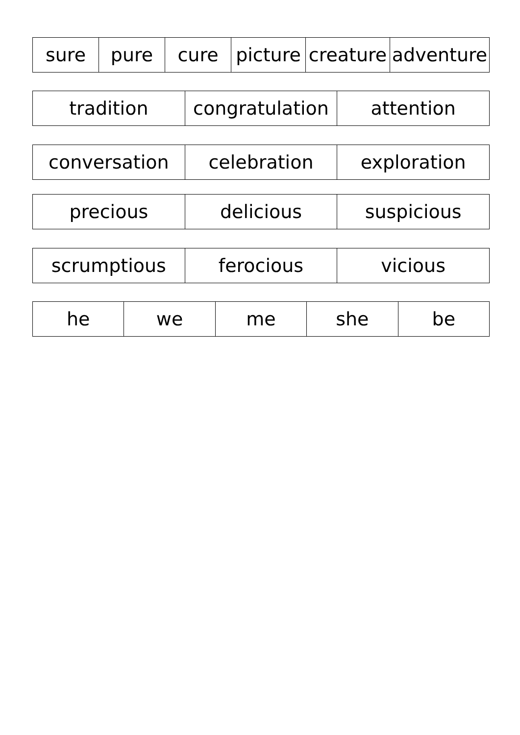| sure | pure | cure | picture | creature | adventure |
| tradition | congratulation | attention |
| conversation | celebration | exploration |
| precious | delicious | suspicious |
| scrumptious | ferocious | vicious |
| he | we | me | she | be |